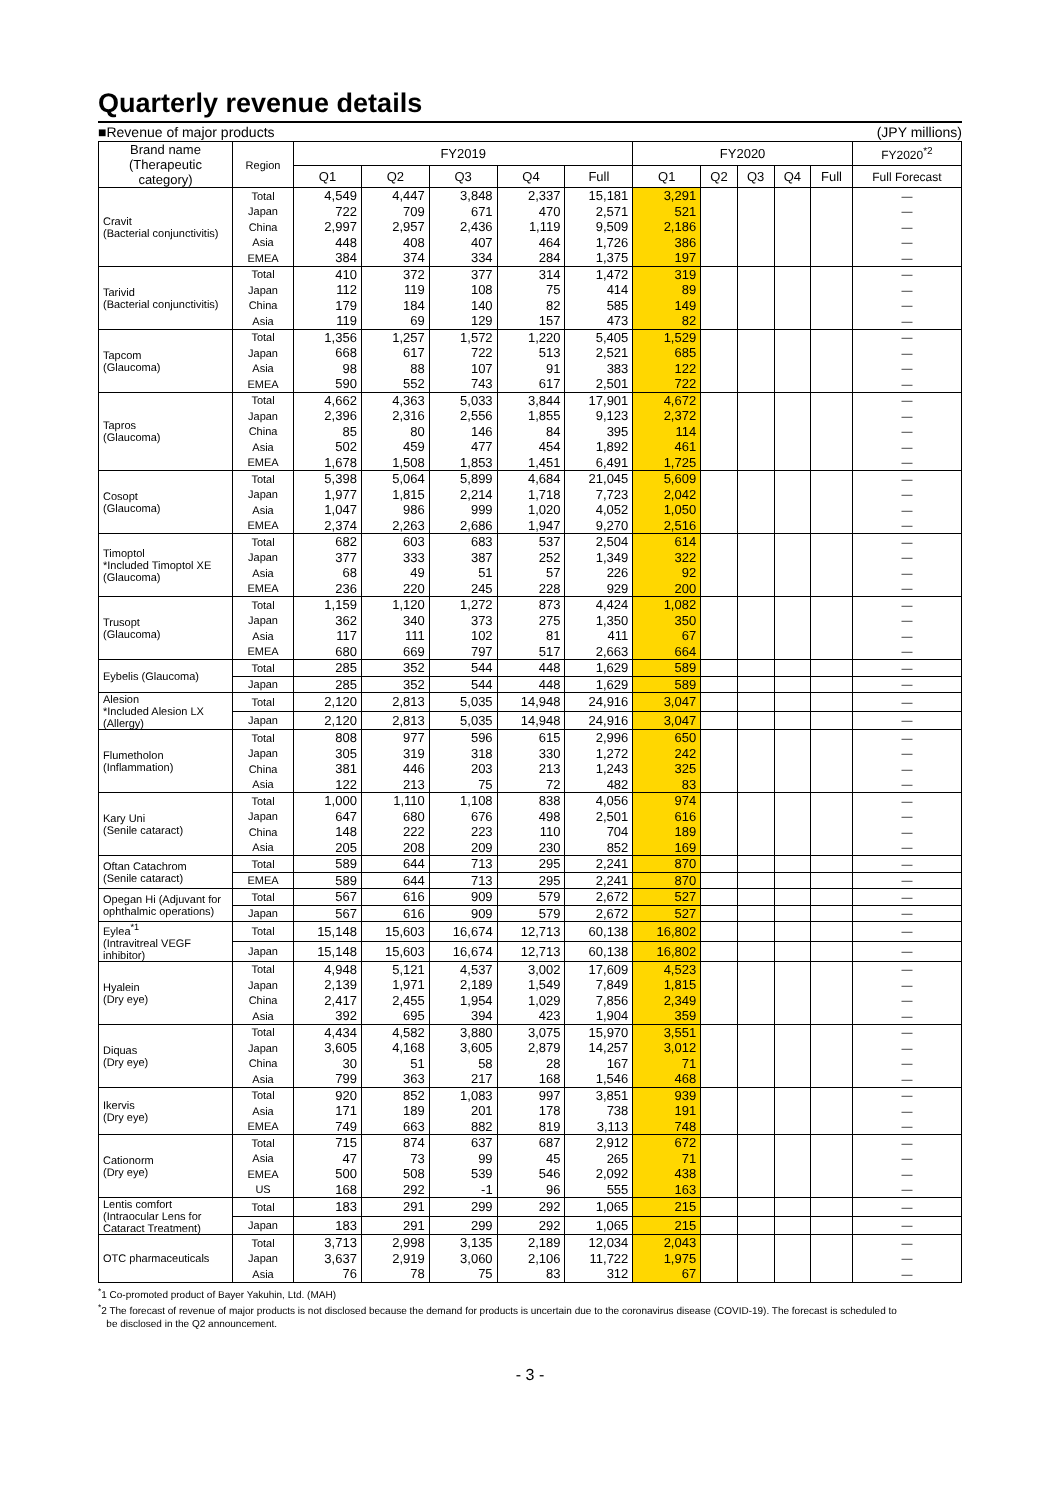Quarterly revenue details
■Revenue of major products (JPY millions)
| Brand name (Therapeutic category) | Region | FY2019 | | | | | FY2020 | | | | | FY2020<sup>*2</sup> |
| --- | --- | --- | --- | --- | --- | --- | --- | --- | --- | --- | --- | --- |
| | | Q1 | Q2 | Q3 | Q4 | Full | Q1 | Q2 | Q3 | Q4 | Full | Full Forecast |
| Cravit (Bacterial conjunctivitis) | Total | 4,549 | 4,447 | 3,848 | 2,337 | 15,181 | 3,291 | | | | | — |
| | Japan | 722 | 709 | 671 | 470 | 2,571 | 521 | | | | | — |
| | China | 2,997 | 2,957 | 2,436 | 1,119 | 9,509 | 2,186 | | | | | — |
| | Asia | 448 | 408 | 407 | 464 | 1,726 | 386 | | | | | — |
| | EMEA | 384 | 374 | 334 | 284 | 1,375 | 197 | | | | | — |
| Tarivid (Bacterial conjunctivitis) | Total | 410 | 372 | 377 | 314 | 1,472 | 319 | | | | | — |
| | Japan | 112 | 119 | 108 | 75 | 414 | 89 | | | | | — |
| | China | 179 | 184 | 140 | 82 | 585 | 149 | | | | | — |
| | Asia | 119 | 69 | 129 | 157 | 473 | 82 | | | | | — |
| Tapcom (Glaucoma) | Total | 1,356 | 1,257 | 1,572 | 1,220 | 5,405 | 1,529 | | | | | — |
| | Japan | 668 | 617 | 722 | 513 | 2,521 | 685 | | | | | — |
| | Asia | 98 | 88 | 107 | 91 | 383 | 122 | | | | | — |
| | EMEA | 590 | 552 | 743 | 617 | 2,501 | 722 | | | | | — |
| Tapros (Glaucoma) | Total | 4,662 | 4,363 | 5,033 | 3,844 | 17,901 | 4,672 | | | | | — |
| | Japan | 2,396 | 2,316 | 2,556 | 1,855 | 9,123 | 2,372 | | | | | — |
| | China | 85 | 80 | 146 | 84 | 395 | 114 | | | | | — |
| | Asia | 502 | 459 | 477 | 454 | 1,892 | 461 | | | | | — |
| | EMEA | 1,678 | 1,508 | 1,853 | 1,451 | 6,491 | 1,725 | | | | | — |
| Cosopt (Glaucoma) | Total | 5,398 | 5,064 | 5,899 | 4,684 | 21,045 | 5,609 | | | | | — |
| | Japan | 1,977 | 1,815 | 2,214 | 1,718 | 7,723 | 2,042 | | | | | — |
| | Asia | 1,047 | 986 | 999 | 1,020 | 4,052 | 1,050 | | | | | — |
| | EMEA | 2,374 | 2,263 | 2,686 | 1,947 | 9,270 | 2,516 | | | | | — |
| Timoptol *Included Timoptol XE (Glaucoma) | Total | 682 | 603 | 683 | 537 | 2,504 | 614 | | | | | — |
| | Japan | 377 | 333 | 387 | 252 | 1,349 | 322 | | | | | — |
| | Asia | 68 | 49 | 51 | 57 | 226 | 92 | | | | | — |
| | EMEA | 236 | 220 | 245 | 228 | 929 | 200 | | | | | — |
| Trusopt (Glaucoma) | Total | 1,159 | 1,120 | 1,272 | 873 | 4,424 | 1,082 | | | | | — |
| | Japan | 362 | 340 | 373 | 275 | 1,350 | 350 | | | | | — |
| | Asia | 117 | 111 | 102 | 81 | 411 | 67 | | | | | — |
| | EMEA | 680 | 669 | 797 | 517 | 2,663 | 664 | | | | | — |
| Eybelis (Glaucoma) | Total | 285 | 352 | 544 | 448 | 1,629 | 589 | | | | | — |
| | Japan | 285 | 352 | 544 | 448 | 1,629 | 589 | | | | | — |
| Alesion *Included Alesion LX (Allergy) | Total | 2,120 | 2,813 | 5,035 | 14,948 | 24,916 | 3,047 | | | | | — |
| | Japan | 2,120 | 2,813 | 5,035 | 14,948 | 24,916 | 3,047 | | | | | — |
| Flumetholon (Inflammation) | Total | 808 | 977 | 596 | 615 | 2,996 | 650 | | | | | — |
| | Japan | 305 | 319 | 318 | 330 | 1,272 | 242 | | | | | — |
| | China | 381 | 446 | 203 | 213 | 1,243 | 325 | | | | | — |
| | Asia | 122 | 213 | 75 | 72 | 482 | 83 | | | | | — |
| Kary Uni (Senile cataract) | Total | 1,000 | 1,110 | 1,108 | 838 | 4,056 | 974 | | | | | — |
| | Japan | 647 | 680 | 676 | 498 | 2,501 | 616 | | | | | — |
| | China | 148 | 222 | 223 | 110 | 704 | 189 | | | | | — |
| | Asia | 205 | 208 | 209 | 230 | 852 | 169 | | | | | — |
| Oftan Catachrom (Senile cataract) | Total | 589 | 644 | 713 | 295 | 2,241 | 870 | | | | | — |
| | EMEA | 589 | 644 | 713 | 295 | 2,241 | 870 | | | | | — |
| Opegan Hi (Adjuvant for ophthalmic operations) | Total | 567 | 616 | 909 | 579 | 2,672 | 527 | | | | | — |
| | Japan | 567 | 616 | 909 | 579 | 2,672 | 527 | | | | | — |
| Eylea<sup>*1</sup> (Intravitreal VEGF inhibitor) | Total | 15,148 | 15,603 | 16,674 | 12,713 | 60,138 | 16,802 | | | | | — |
| | Japan | 15,148 | 15,603 | 16,674 | 12,713 | 60,138 | 16,802 | | | | | — |
| Hyalein (Dry eye) | Total | 4,948 | 5,121 | 4,537 | 3,002 | 17,609 | 4,523 | | | | | — |
| | Japan | 2,139 | 1,971 | 2,189 | 1,549 | 7,849 | 1,815 | | | | | — |
| | China | 2,417 | 2,455 | 1,954 | 1,029 | 7,856 | 2,349 | | | | | — |
| | Asia | 392 | 695 | 394 | 423 | 1,904 | 359 | | | | | — |
| Diquas (Dry eye) | Total | 4,434 | 4,582 | 3,880 | 3,075 | 15,970 | 3,551 | | | | | — |
| | Japan | 3,605 | 4,168 | 3,605 | 2,879 | 14,257 | 3,012 | | | | | — |
| | China | 30 | 51 | 58 | 28 | 167 | 71 | | | | | — |
| | Asia | 799 | 363 | 217 | 168 | 1,546 | 468 | | | | | — |
| Ikervis (Dry eye) | Total | 920 | 852 | 1,083 | 997 | 3,851 | 939 | | | | | — |
| | Asia | 171 | 189 | 201 | 178 | 738 | 191 | | | | | — |
| | EMEA | 749 | 663 | 882 | 819 | 3,113 | 748 | | | | | — |
| Cationorm (Dry eye) | Total | 715 | 874 | 637 | 687 | 2,912 | 672 | | | | | — |
| | Asia | 47 | 73 | 99 | 45 | 265 | 71 | | | | | — |
| | EMEA | 500 | 508 | 539 | 546 | 2,092 | 438 | | | | | — |
| | US | 168 | 292 | -1 | 96 | 555 | 163 | | | | | — |
| Lentis comfort (Intraocular Lens for Cataract Treatment) | Total | 183 | 291 | 299 | 292 | 1,065 | 215 | | | | | — |
| | Japan | 183 | 291 | 299 | 292 | 1,065 | 215 | | | | | — |
| OTC pharmaceuticals | Total | 3,713 | 2,998 | 3,135 | 2,189 | 12,034 | 2,043 | | | | | — |
| | Japan | 3,637 | 2,919 | 3,060 | 2,106 | 11,722 | 1,975 | | | | | — |
| | Asia | 76 | 78 | 75 | 83 | 312 | 67 | | | | | — |
<sup>*</sup> 1 Co-promoted product of Bayer Yakuhin, Ltd. (MAH)
<sup>*</sup> 2 The forecast of revenue of major products is not disclosed because the demand for products is uncertain due to the coronavirus disease (COVID-19). The forecast is scheduled to
be disclosed in the Q2 announcement.
- 3 -